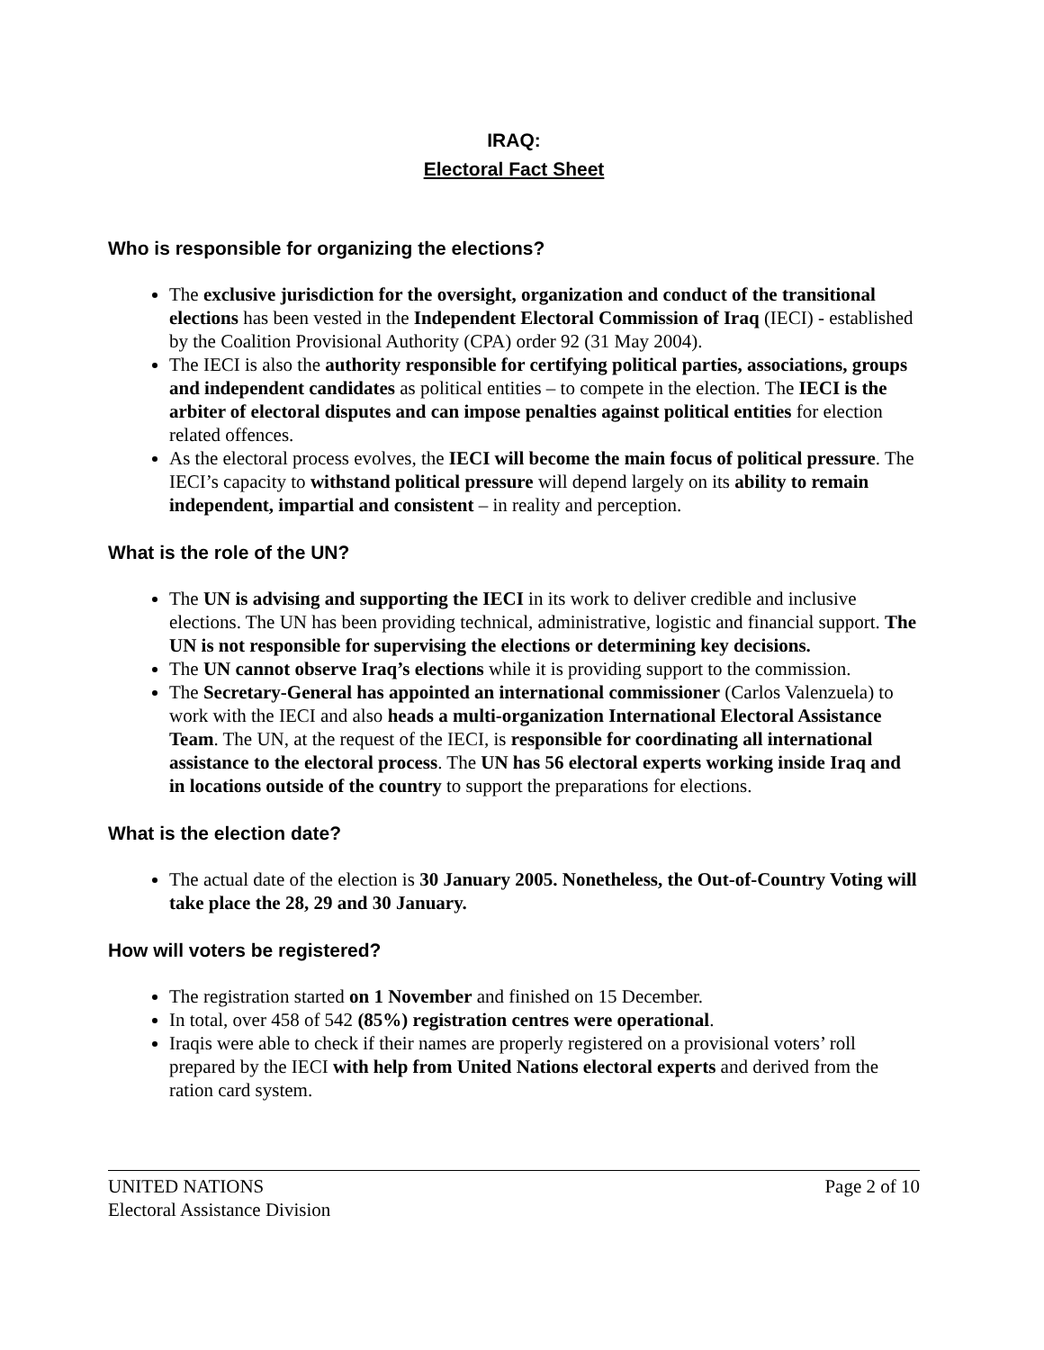IRAQ:
Electoral Fact Sheet
Who is responsible for organizing the elections?
The exclusive jurisdiction for the oversight, organization and conduct of the transitional elections has been vested in the Independent Electoral Commission of Iraq (IECI) - established by the Coalition Provisional Authority (CPA) order 92 (31 May 2004).
The IECI is also the authority responsible for certifying political parties, associations, groups and independent candidates as political entities – to compete in the election. The IECI is the arbiter of electoral disputes and can impose penalties against political entities for election related offences.
As the electoral process evolves, the IECI will become the main focus of political pressure. The IECI’s capacity to withstand political pressure will depend largely on its ability to remain independent, impartial and consistent – in reality and perception.
What is the role of the UN?
The UN is advising and supporting the IECI in its work to deliver credible and inclusive elections. The UN has been providing technical, administrative, logistic and financial support. The UN is not responsible for supervising the elections or determining key decisions.
The UN cannot observe Iraq’s elections while it is providing support to the commission.
The Secretary-General has appointed an international commissioner (Carlos Valenzuela) to work with the IECI and also heads a multi-organization International Electoral Assistance Team. The UN, at the request of the IECI, is responsible for coordinating all international assistance to the electoral process. The UN has 56 electoral experts working inside Iraq and in locations outside of the country to support the preparations for elections.
What is the election date?
The actual date of the election is 30 January 2005. Nonetheless, the Out-of-Country Voting will take place the 28, 29 and 30 January.
How will voters be registered?
The registration started on 1 November and finished on 15 December.
In total, over 458 of 542 (85%) registration centres were operational.
Iraqis were able to check if their names are properly registered on a provisional voters’ roll prepared by the IECI with help from United Nations electoral experts and derived from the ration card system.
UNITED NATIONS
Electoral Assistance Division
Page 2 of 10